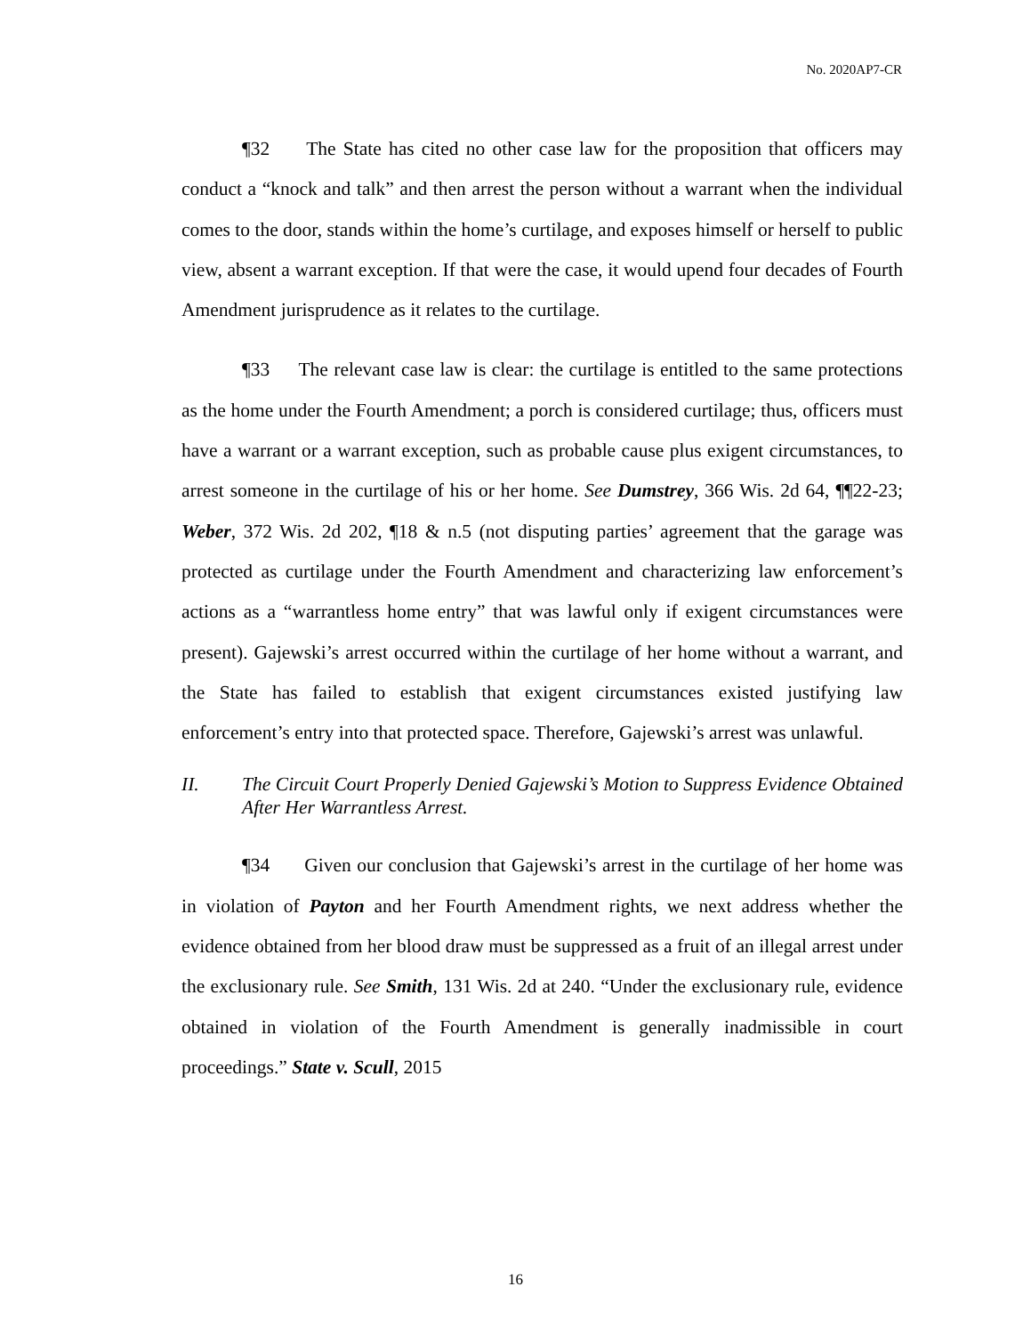No. 2020AP7-CR
¶32 The State has cited no other case law for the proposition that officers may conduct a “knock and talk” and then arrest the person without a warrant when the individual comes to the door, stands within the home’s curtilage, and exposes himself or herself to public view, absent a warrant exception. If that were the case, it would upend four decades of Fourth Amendment jurisprudence as it relates to the curtilage.
¶33 The relevant case law is clear: the curtilage is entitled to the same protections as the home under the Fourth Amendment; a porch is considered curtilage; thus, officers must have a warrant or a warrant exception, such as probable cause plus exigent circumstances, to arrest someone in the curtilage of his or her home. See Dumstrey, 366 Wis. 2d 64, ¶¶22-23; Weber, 372 Wis. 2d 202, ¶18 & n.5 (not disputing parties’ agreement that the garage was protected as curtilage under the Fourth Amendment and characterizing law enforcement’s actions as a “warrantless home entry” that was lawful only if exigent circumstances were present). Gajewski’s arrest occurred within the curtilage of her home without a warrant, and the State has failed to establish that exigent circumstances existed justifying law enforcement’s entry into that protected space. Therefore, Gajewski’s arrest was unlawful.
II. The Circuit Court Properly Denied Gajewski’s Motion to Suppress Evidence Obtained After Her Warrantless Arrest.
¶34 Given our conclusion that Gajewski’s arrest in the curtilage of her home was in violation of Payton and her Fourth Amendment rights, we next address whether the evidence obtained from her blood draw must be suppressed as a fruit of an illegal arrest under the exclusionary rule. See Smith, 131 Wis. 2d at 240. “Under the exclusionary rule, evidence obtained in violation of the Fourth Amendment is generally inadmissible in court proceedings.” State v. Scull, 2015
16